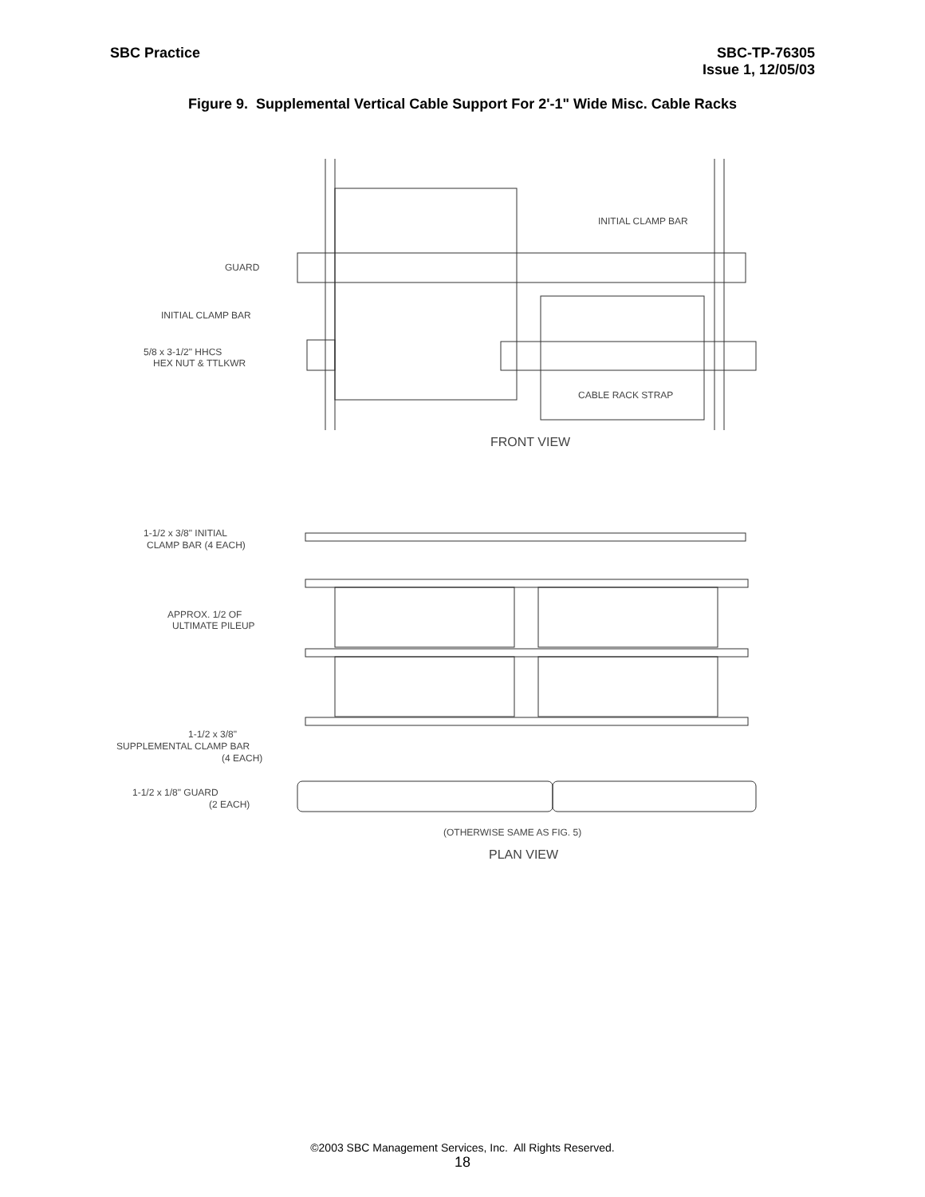SBC Practice SBC-TP-76305
Issue 1, 12/05/03
Figure 9. Supplemental Vertical Cable Support For 2'-1" Wide Misc. Cable Racks
INITIAL CLAMP BAR
GUARD
INITIAL CLAMP BAR
5/8 x 3-1/2" HHCS
HEX NUT & TTLKWR
CABLE RACK STRAP
FRONT VIEW
1-1/2 x 3/8" INITIAL
CLAMP BAR (4 EACH)
APPROX. 1/2 OF
ULTIMATE PILEUP
1-1/2 x 3/8"
SUPPLEMENTAL CLAMP BAR
(4 EACH)
1-1/2 x 1/8" GUARD
(2 EACH)
(OTHERWISE SAME AS FIG. 5)
PLAN VIEW
©2003 SBC Management Services, Inc. All Rights Reserved.
18